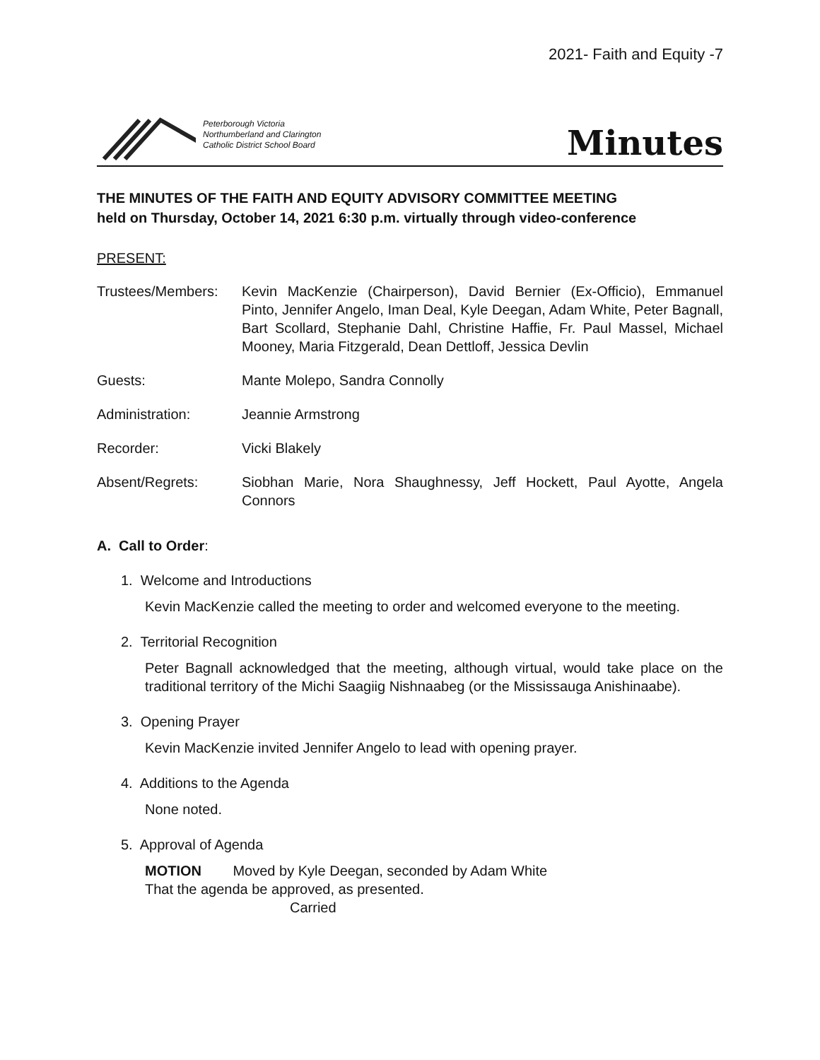2021- Faith and Equity -7
Peterborough Victoria
Northumberland and Clarington
Catholic District School Board
Minutes
THE MINUTES OF THE FAITH AND EQUITY ADVISORY COMMITTEE MEETING
held on Thursday, October 14, 2021 6:30 p.m. virtually through video-conference
PRESENT:
Trustees/Members: Kevin MacKenzie (Chairperson), David Bernier (Ex-Officio), Emmanuel Pinto, Jennifer Angelo, Iman Deal, Kyle Deegan, Adam White, Peter Bagnall, Bart Scollard, Stephanie Dahl, Christine Haffie, Fr. Paul Massel, Michael Mooney, Maria Fitzgerald, Dean Dettloff, Jessica Devlin
Guests: Mante Molepo, Sandra Connolly
Administration: Jeannie Armstrong
Recorder: Vicki Blakely
Absent/Regrets: Siobhan Marie, Nora Shaughnessy, Jeff Hockett, Paul Ayotte, Angela Connors
A. Call to Order:
1. Welcome and Introductions
Kevin MacKenzie called the meeting to order and welcomed everyone to the meeting.
2. Territorial Recognition
Peter Bagnall acknowledged that the meeting, although virtual, would take place on the traditional territory of the Michi Saagiig Nishnaabeg (or the Mississauga Anishinaabe).
3. Opening Prayer
Kevin MacKenzie invited Jennifer Angelo to lead with opening prayer.
4. Additions to the Agenda
None noted.
5. Approval of Agenda
MOTION Moved by Kyle Deegan, seconded by Adam White
That the agenda be approved, as presented.
Carried